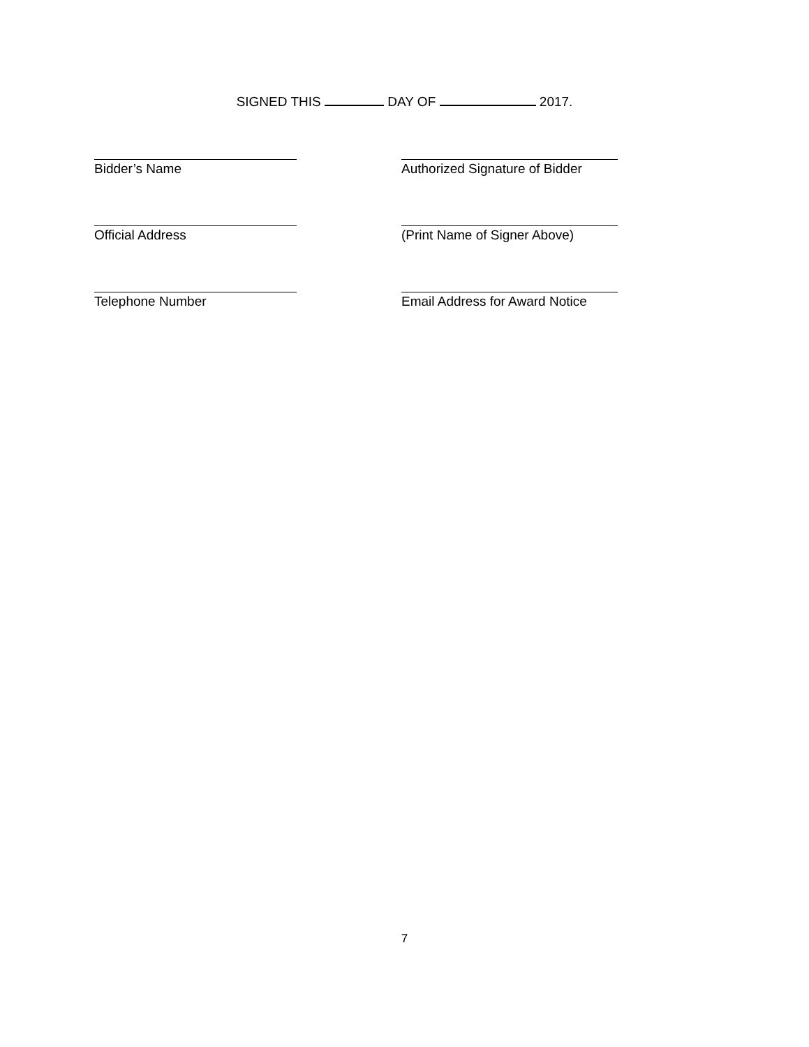SIGNED THIS DAY OF 2017.
Bidder’s Name Authorized Signature of Bidder
Official Address (Print Name of Signer Above)
Telephone Number Email Address for Award Notice
7